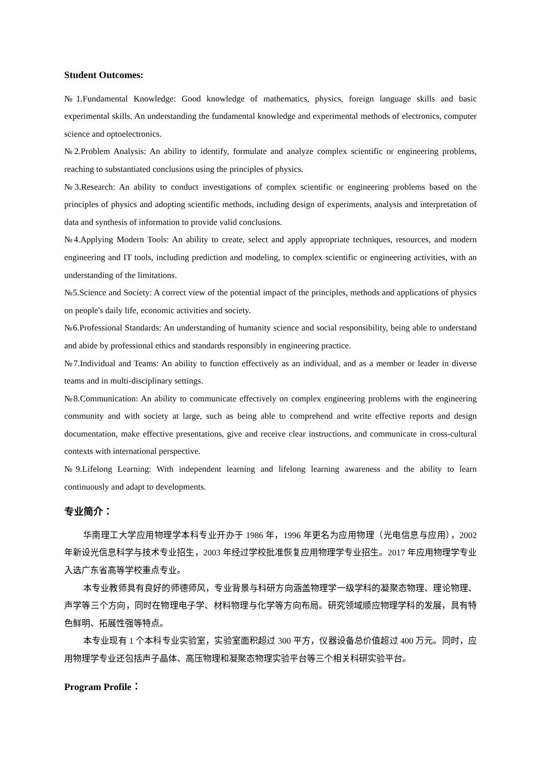Student Outcomes:
№1.Fundamental Knowledge: Good knowledge of mathematics, physics, foreign language skills and basic experimental skills. An understanding the fundamental knowledge and experimental methods of electronics, computer science and optoelectronics.
№2.Problem Analysis: An ability to identify, formulate and analyze complex scientific or engineering problems, reaching to substantiated conclusions using the principles of physics.
№3.Research: An ability to conduct investigations of complex scientific or engineering problems based on the principles of physics and adopting scientific methods, including design of experiments, analysis and interpretation of data and synthesis of information to provide valid conclusions.
№4.Applying Modern Tools: An ability to create, select and apply appropriate techniques, resources, and modern engineering and IT tools, including prediction and modeling, to complex scientific or engineering activities, with an understanding of the limitations.
№5.Science and Society: A correct view of the potential impact of the principles, methods and applications of physics on people's daily life, economic activities and society.
№6.Professional Standards: An understanding of humanity science and social responsibility, being able to understand and abide by professional ethics and standards responsibly in engineering practice.
№7.Individual and Teams: An ability to function effectively as an individual, and as a member or leader in diverse teams and in multi-disciplinary settings.
№8.Communication: An ability to communicate effectively on complex engineering problems with the engineering community and with society at large, such as being able to comprehend and write effective reports and design documentation, make effective presentations, give and receive clear instructions, and communicate in cross-cultural contexts with international perspective.
№9.Lifelong Learning: With independent learning and lifelong learning awareness and the ability to learn continuously and adapt to developments.
专业简介：
华南理工大学应用物理学本科专业开办于 1986 年，1996 年更名为应用物理（光电信息与应用），2002 年新设光信息科学与技术专业招生，2003 年经过学校批准恢复应用物理学专业招生。2017 年应用物理学专业入选广东省高等学校重点专业。
本专业教师具有良好的师德师风，专业背景与科研方向涵盖物理学一级学科的凝聚态物理、理论物理、声学等三个方向，同时在物理电子学、材料物理与化学等方向布局。研究领域顺应物理学科的发展，具有特色鲜明、拓展性强等特点。
本专业现有 1 个本科专业实验室，实验室面积超过 300 平方，仪器设备总价值超过 400 万元。同时，应用物理学专业还包括声子晶体、高压物理和凝聚态物理实验平台等三个相关科研实验平台。
Program Profile：